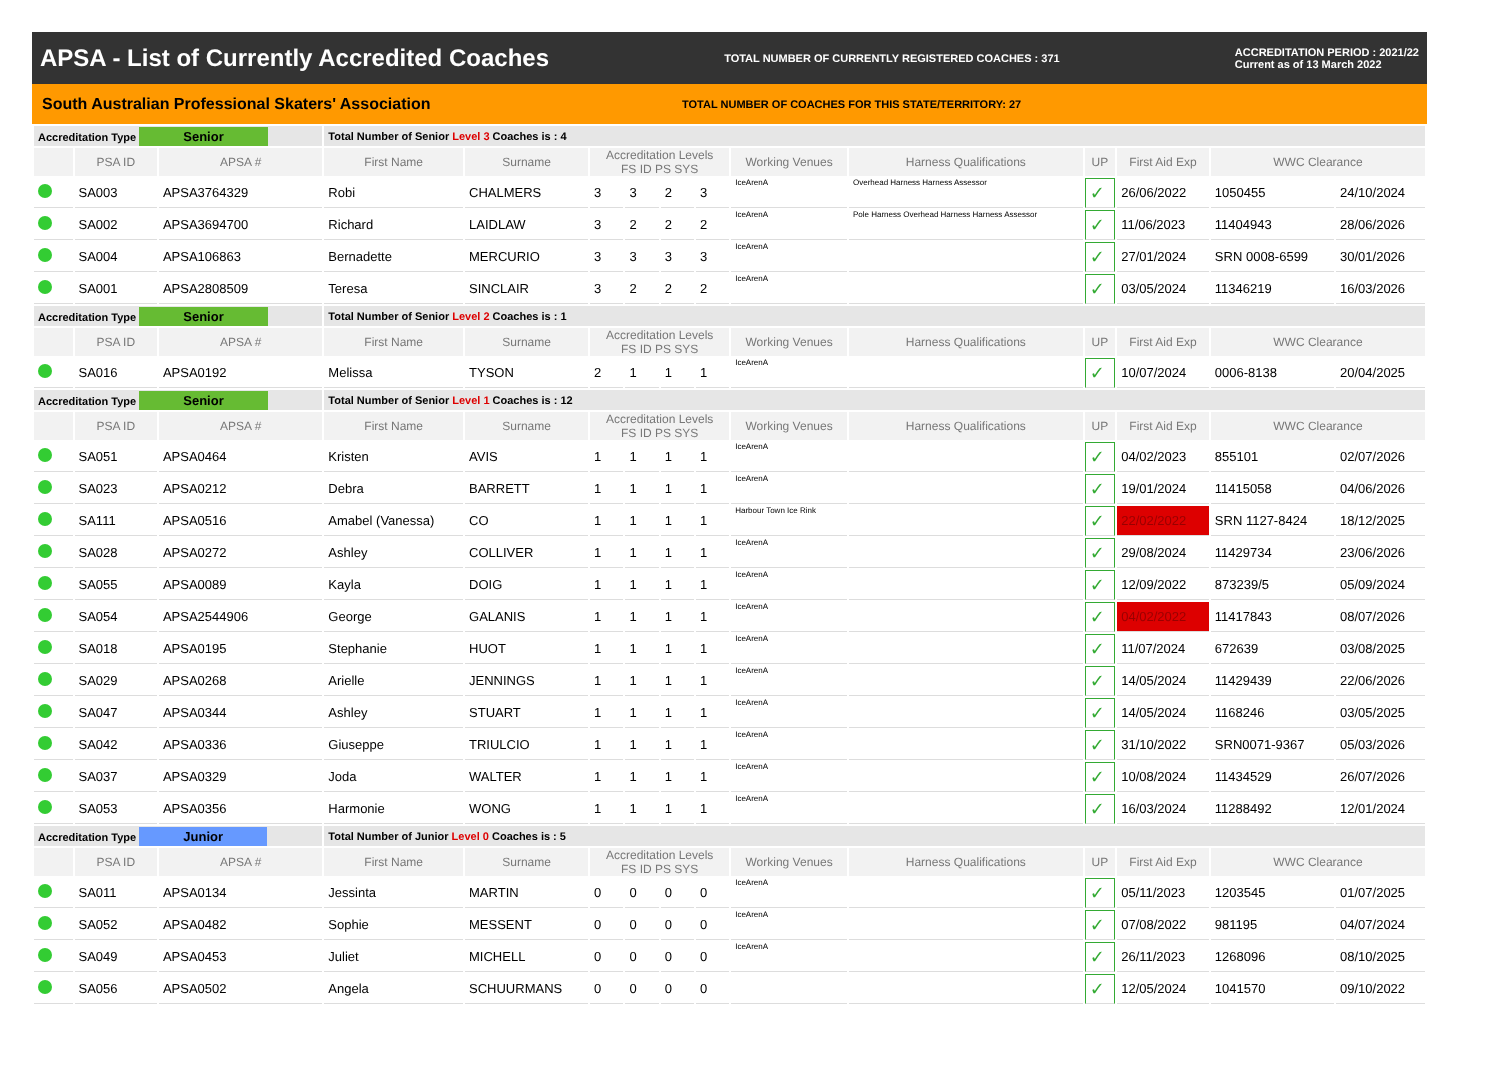APSA - List of Currently Accredited Coaches
TOTAL NUMBER OF CURRENTLY REGISTERED COACHES : 371 ACCREDITATION PERIOD : 2021/22
Current as of 13 March 2022
South Australian Professional Skaters' Association TOTAL NUMBER OF COACHES FOR THIS STATE/TERRITORY: 27
| Accreditation Type Senior | | | Total Number of Senior Level 3 Coaches is : 4 | | | | | | | | | | | |
| | PSA ID | APSA # | First Name | Surname | Accreditation Levels FS ID PS SYS | | | | Working Venues | Harness Qualifications | UP | First Aid Exp | WWC Clearance | |
| | SA003 | APSA3764329 | Robi | CHALMERS | 3 | 3 | 2 | 3 | IceArenA | Overhead Harness Harness Assessor | ✓ | 26/06/2022 | 1050455 | 24/10/2024 |
| | SA002 | APSA3694700 | Richard | LAIDLAW | 3 | 2 | 2 | 2 | IceArenA | Pole Harness Overhead Harness Harness Assessor | ✓ | 11/06/2023 | 11404943 | 28/06/2026 |
| | SA004 | APSA106863 | Bernadette | MERCURIO | 3 | 3 | 3 | 3 | IceArenA | | ✓ | 27/01/2024 | SRN 0008-6599 | 30/01/2026 |
| | SA001 | APSA2808509 | Teresa | SINCLAIR | 3 | 2 | 2 | 2 | IceArenA | | ✓ | 03/05/2024 | 11346219 | 16/03/2026 |
| Accreditation Type Senior | | | Total Number of Senior Level 2 Coaches is : 1 | | | | | | | | | | | |
| | PSA ID | APSA # | First Name | Surname | Accreditation Levels FS ID PS SYS | | | | Working Venues | Harness Qualifications | UP | First Aid Exp | WWC Clearance | |
| | SA016 | APSA0192 | Melissa | TYSON | 2 | 1 | 1 | 1 | IceArenA | | ✓ | 10/07/2024 | 0006-8138 | 20/04/2025 |
| Accreditation Type Senior | | | Total Number of Senior Level 1 Coaches is : 12 | | | | | | | | | | | |
| | PSA ID | APSA # | First Name | Surname | Accreditation Levels FS ID PS SYS | | | | Working Venues | Harness Qualifications | UP | First Aid Exp | WWC Clearance | |
| | SA051 | APSA0464 | Kristen | AVIS | 1 | 1 | 1 | 1 | IceArenA | | ✓ | 04/02/2023 | 855101 | 02/07/2026 |
| | SA023 | APSA0212 | Debra | BARRETT | 1 | 1 | 1 | 1 | IceArenA | | ✓ | 19/01/2024 | 11415058 | 04/06/2026 |
| | SA111 | APSA0516 | Amabel (Vanessa) | CO | 1 | 1 | 1 | 1 | Harbour Town Ice Rink | | ✓ | 22/02/2022 | SRN 1127-8424 | 18/12/2025 |
| | SA028 | APSA0272 | Ashley | COLLIVER | 1 | 1 | 1 | 1 | IceArenA | | ✓ | 29/08/2024 | 11429734 | 23/06/2026 |
| | SA055 | APSA0089 | Kayla | DOIG | 1 | 1 | 1 | 1 | IceArenA | | ✓ | 12/09/2022 | 873239/5 | 05/09/2024 |
| | SA054 | APSA2544906 | George | GALANIS | 1 | 1 | 1 | 1 | IceArenA | | ✓ | 04/02/2022 | 11417843 | 08/07/2026 |
| | SA018 | APSA0195 | Stephanie | HUOT | 1 | 1 | 1 | 1 | IceArenA | | ✓ | 11/07/2024 | 672639 | 03/08/2025 |
| | SA029 | APSA0268 | Arielle | JENNINGS | 1 | 1 | 1 | 1 | IceArenA | | ✓ | 14/05/2024 | 11429439 | 22/06/2026 |
| | SA047 | APSA0344 | Ashley | STUART | 1 | 1 | 1 | 1 | IceArenA | | ✓ | 14/05/2024 | 1168246 | 03/05/2025 |
| | SA042 | APSA0336 | Giuseppe | TRIULCIO | 1 | 1 | 1 | 1 | IceArenA | | ✓ | 31/10/2022 | SRN0071-9367 | 05/03/2026 |
| | SA037 | APSA0329 | Joda | WALTER | 1 | 1 | 1 | 1 | IceArenA | | ✓ | 10/08/2024 | 11434529 | 26/07/2026 |
| | SA053 | APSA0356 | Harmonie | WONG | 1 | 1 | 1 | 1 | IceArenA | | ✓ | 16/03/2024 | 11288492 | 12/01/2024 |
| Accreditation Type Junior | | | Total Number of Junior Level 0 Coaches is : 5 | | | | | | | | | | | |
| | PSA ID | APSA # | First Name | Surname | Accreditation Levels FS ID PS SYS | | | | Working Venues | Harness Qualifications | UP | First Aid Exp | WWC Clearance | |
| | SA011 | APSA0134 | Jessinta | MARTIN | 0 | 0 | 0 | 0 | IceArenA | | ✓ | 05/11/2023 | 1203545 | 01/07/2025 |
| | SA052 | APSA0482 | Sophie | MESSENT | 0 | 0 | 0 | 0 | IceArenA | | ✓ | 07/08/2022 | 981195 | 04/07/2024 |
| | SA049 | APSA0453 | Juliet | MICHELL | 0 | 0 | 0 | 0 | IceArenA | | ✓ | 26/11/2023 | 1268096 | 08/10/2025 |
| | SA056 | APSA0502 | Angela | SCHUURMANS | 0 | 0 | 0 | 0 | | | ✓ | 12/05/2024 | 1041570 | 09/10/2022 |